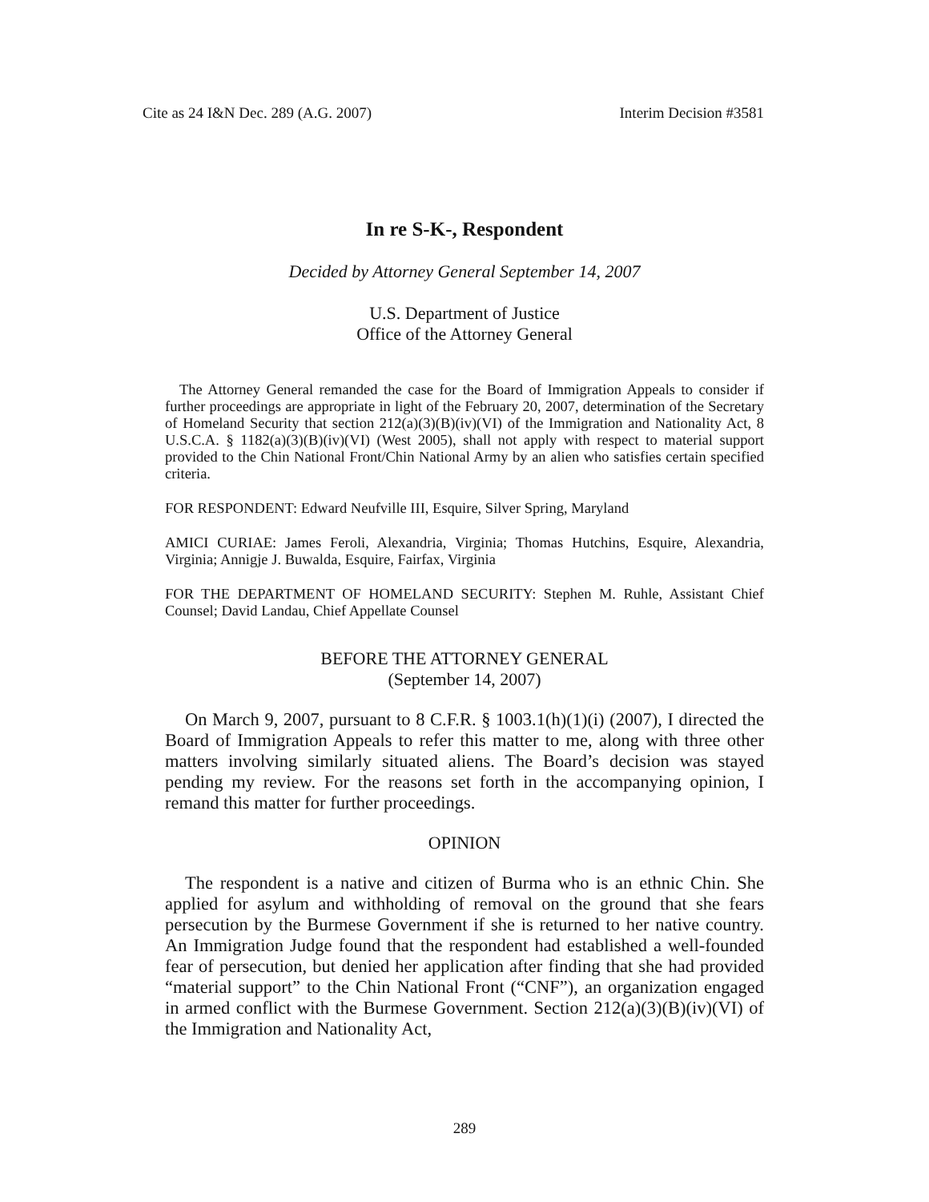Cite as 24 I&N Dec. 289 (A.G. 2007) Interim Decision #3581
In re S-K-, Respondent
Decided by Attorney General September 14, 2007
U.S. Department of Justice
Office of the Attorney General
The Attorney General remanded the case for the Board of Immigration Appeals to consider if further proceedings are appropriate in light of the February 20, 2007, determination of the Secretary of Homeland Security that section 212(a)(3)(B)(iv)(VI) of the Immigration and Nationality Act, 8 U.S.C.A. § 1182(a)(3)(B)(iv)(VI) (West 2005), shall not apply with respect to material support provided to the Chin National Front/Chin National Army by an alien who satisfies certain specified criteria.
FOR RESPONDENT: Edward Neufville III, Esquire, Silver Spring, Maryland
AMICI CURIAE: James Feroli, Alexandria, Virginia; Thomas Hutchins, Esquire, Alexandria, Virginia; Annigje J. Buwalda, Esquire, Fairfax, Virginia
FOR THE DEPARTMENT OF HOMELAND SECURITY: Stephen M. Ruhle, Assistant Chief Counsel; David Landau, Chief Appellate Counsel
BEFORE THE ATTORNEY GENERAL
(September 14, 2007)
On March 9, 2007, pursuant to 8 C.F.R. § 1003.1(h)(1)(i) (2007), I directed the Board of Immigration Appeals to refer this matter to me, along with three other matters involving similarly situated aliens. The Board’s decision was stayed pending my review. For the reasons set forth in the accompanying opinion, I remand this matter for further proceedings.
OPINION
The respondent is a native and citizen of Burma who is an ethnic Chin. She applied for asylum and withholding of removal on the ground that she fears persecution by the Burmese Government if she is returned to her native country. An Immigration Judge found that the respondent had established a well-founded fear of persecution, but denied her application after finding that she had provided “material support” to the Chin National Front (“CNF”), an organization engaged in armed conflict with the Burmese Government. Section 212(a)(3)(B)(iv)(VI) of the Immigration and Nationality Act,
289